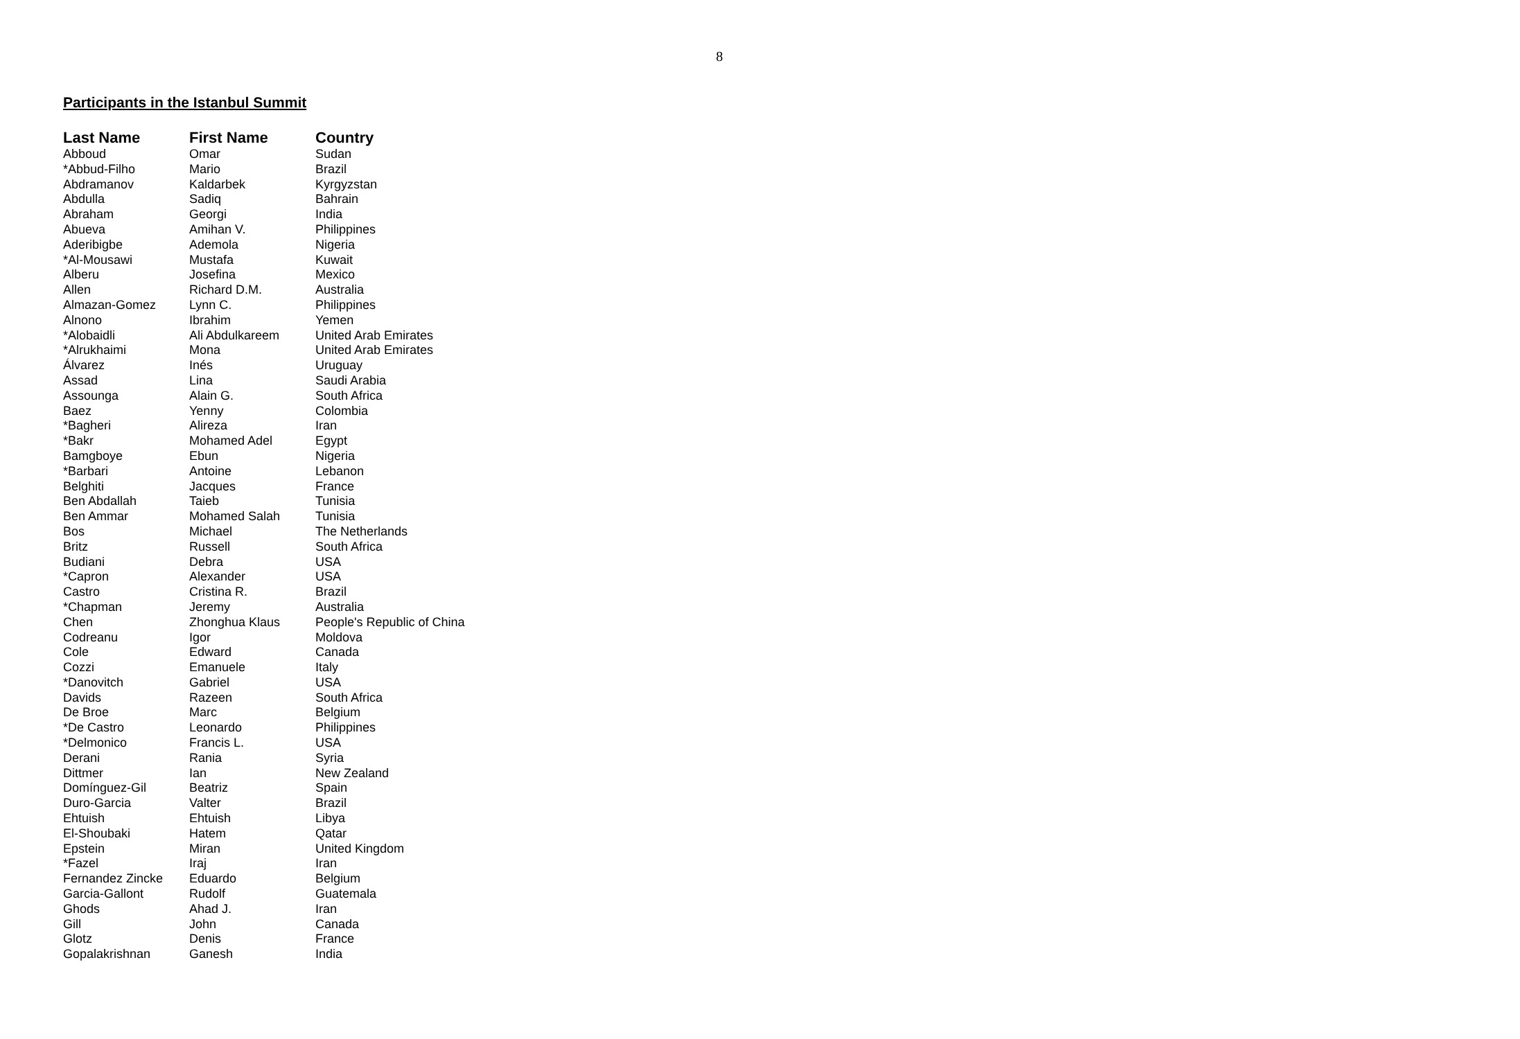8
Participants in the Istanbul Summit
| Last Name | First Name | Country |
| --- | --- | --- |
| Abboud | Omar | Sudan |
| *Abbud-Filho | Mario | Brazil |
| Abdramanov | Kaldarbek | Kyrgyzstan |
| Abdulla | Sadiq | Bahrain |
| Abraham | Georgi | India |
| Abueva | Amihan V. | Philippines |
| Aderibigbe | Ademola | Nigeria |
| *Al-Mousawi | Mustafa | Kuwait |
| Alberu | Josefina | Mexico |
| Allen | Richard D.M. | Australia |
| Almazan-Gomez | Lynn C. | Philippines |
| Alnono | Ibrahim | Yemen |
| *Alobaidli | Ali Abdulkareem | United Arab Emirates |
| *Alrukhaimi | Mona | United Arab Emirates |
| Álvarez | Inés | Uruguay |
| Assad | Lina | Saudi Arabia |
| Assounga | Alain G. | South Africa |
| Baez | Yenny | Colombia |
| *Bagheri | Alireza | Iran |
| *Bakr | Mohamed Adel | Egypt |
| Bamgboye | Ebun | Nigeria |
| *Barbari | Antoine | Lebanon |
| Belghiti | Jacques | France |
| Ben Abdallah | Taieb | Tunisia |
| Ben Ammar | Mohamed Salah | Tunisia |
| Bos | Michael | The Netherlands |
| Britz | Russell | South Africa |
| Budiani | Debra | USA |
| *Capron | Alexander | USA |
| Castro | Cristina R. | Brazil |
| *Chapman | Jeremy | Australia |
| Chen | Zhonghua Klaus | People's Republic of China |
| Codreanu | Igor | Moldova |
| Cole | Edward | Canada |
| Cozzi | Emanuele | Italy |
| *Danovitch | Gabriel | USA |
| Davids | Razeen | South Africa |
| De Broe | Marc | Belgium |
| *De Castro | Leonardo | Philippines |
| *Delmonico | Francis L. | USA |
| Derani | Rania | Syria |
| Dittmer | Ian | New Zealand |
| Domínguez-Gil | Beatriz | Spain |
| Duro-Garcia | Valter | Brazil |
| Ehtuish | Ehtuish | Libya |
| El-Shoubaki | Hatem | Qatar |
| Epstein | Miran | United Kingdom |
| *Fazel | Iraj | Iran |
| Fernandez Zincke | Eduardo | Belgium |
| Garcia-Gallont | Rudolf | Guatemala |
| Ghods | Ahad J. | Iran |
| Gill | John | Canada |
| Glotz | Denis | France |
| Gopalakrishnan | Ganesh | India |